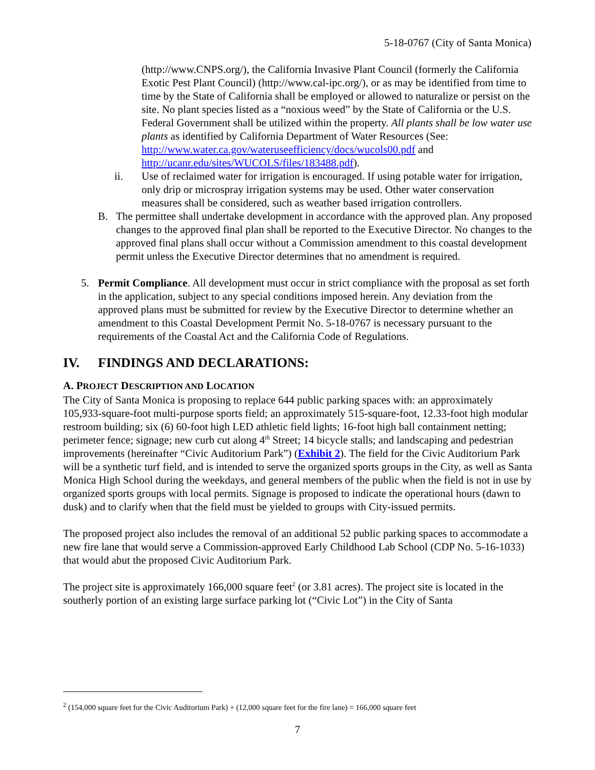5-18-0767 (City of Santa Monica)
(http://www.CNPS.org/), the California Invasive Plant Council (formerly the California Exotic Pest Plant Council) (http://www.cal-ipc.org/), or as may be identified from time to time by the State of California shall be employed or allowed to naturalize or persist on the site. No plant species listed as a “noxious weed” by the State of California or the U.S. Federal Government shall be utilized within the property. All plants shall be low water use plants as identified by California Department of Water Resources (See: http://www.water.ca.gov/wateruseefficiency/docs/wucols00.pdf and http://ucanr.edu/sites/WUCOLS/files/183488.pdf).
ii. Use of reclaimed water for irrigation is encouraged. If using potable water for irrigation, only drip or microspray irrigation systems may be used. Other water conservation measures shall be considered, such as weather based irrigation controllers.
B. The permittee shall undertake development in accordance with the approved plan. Any proposed changes to the approved final plan shall be reported to the Executive Director. No changes to the approved final plans shall occur without a Commission amendment to this coastal development permit unless the Executive Director determines that no amendment is required.
5. Permit Compliance. All development must occur in strict compliance with the proposal as set forth in the application, subject to any special conditions imposed herein. Any deviation from the approved plans must be submitted for review by the Executive Director to determine whether an amendment to this Coastal Development Permit No. 5-18-0767 is necessary pursuant to the requirements of the Coastal Act and the California Code of Regulations.
IV. FINDINGS AND DECLARATIONS:
A. PROJECT DESCRIPTION AND LOCATION
The City of Santa Monica is proposing to replace 644 public parking spaces with: an approximately 105,933-square-foot multi-purpose sports field; an approximately 515-square-foot, 12.33-foot high modular restroom building; six (6) 60-foot high LED athletic field lights; 16-foot high ball containment netting; perimeter fence; signage; new curb cut along 4<sup>th</sup> Street; 14 bicycle stalls; and landscaping and pedestrian improvements (hereinafter “Civic Auditorium Park”) (Exhibit 2). The field for the Civic Auditorium Park will be a synthetic turf field, and is intended to serve the organized sports groups in the City, as well as Santa Monica High School during the weekdays, and general members of the public when the field is not in use by organized sports groups with local permits. Signage is proposed to indicate the operational hours (dawn to dusk) and to clarify when that the field must be yielded to groups with City-issued permits.
The proposed project also includes the removal of an additional 52 public parking spaces to accommodate a new fire lane that would serve a Commission-approved Early Childhood Lab School (CDP No. 5-16-1033) that would abut the proposed Civic Auditorium Park.
The project site is approximately 166,000 square feet<sup>2</sup> (or 3.81 acres). The project site is located in the southerly portion of an existing large surface parking lot (“Civic Lot”) in the City of Santa
<sup>2</sup> (154,000 square feet for the Civic Auditorium Park) + (12,000 square feet for the fire lane) = 166,000 square feet
7